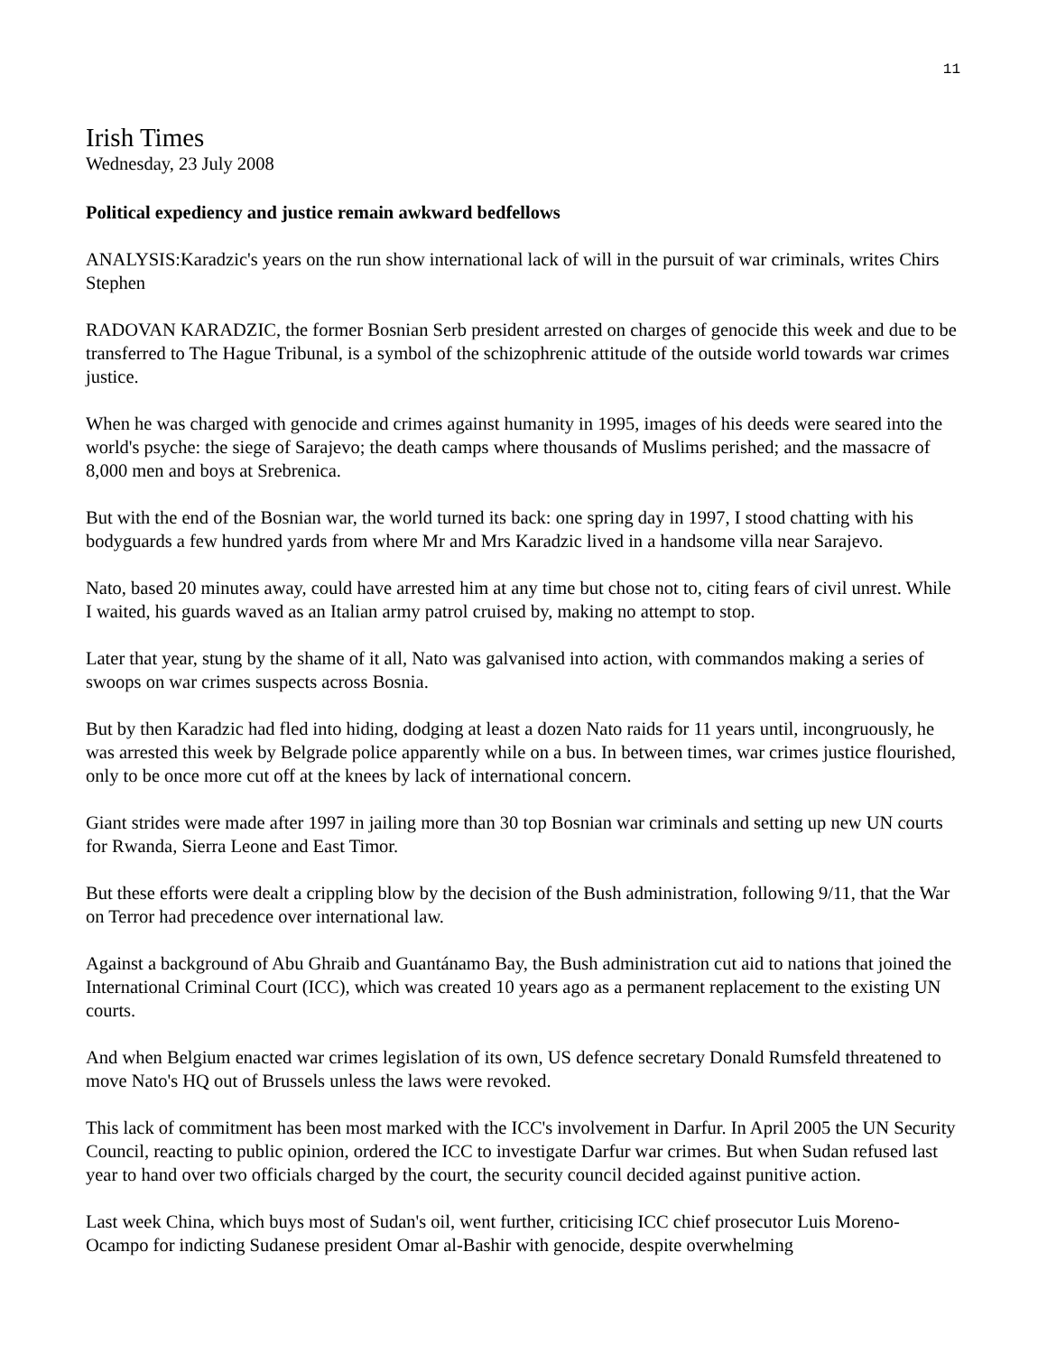11
Irish Times
Wednesday, 23 July 2008
Political expediency and justice remain awkward bedfellows
ANALYSIS:Karadzic's years on the run show international lack of will in the pursuit of war criminals, writes Chirs Stephen
RADOVAN KARADZIC, the former Bosnian Serb president arrested on charges of genocide this week and due to be transferred to The Hague Tribunal, is a symbol of the schizophrenic attitude of the outside world towards war crimes justice.
When he was charged with genocide and crimes against humanity in 1995, images of his deeds were seared into the world's psyche: the siege of Sarajevo; the death camps where thousands of Muslims perished; and the massacre of 8,000 men and boys at Srebrenica.
But with the end of the Bosnian war, the world turned its back: one spring day in 1997, I stood chatting with his bodyguards a few hundred yards from where Mr and Mrs Karadzic lived in a handsome villa near Sarajevo.
Nato, based 20 minutes away, could have arrested him at any time but chose not to, citing fears of civil unrest. While I waited, his guards waved as an Italian army patrol cruised by, making no attempt to stop.
Later that year, stung by the shame of it all, Nato was galvanised into action, with commandos making a series of swoops on war crimes suspects across Bosnia.
But by then Karadzic had fled into hiding, dodging at least a dozen Nato raids for 11 years until, incongruously, he was arrested this week by Belgrade police apparently while on a bus. In between times, war crimes justice flourished, only to be once more cut off at the knees by lack of international concern.
Giant strides were made after 1997 in jailing more than 30 top Bosnian war criminals and setting up new UN courts for Rwanda, Sierra Leone and East Timor.
But these efforts were dealt a crippling blow by the decision of the Bush administration, following 9/11, that the War on Terror had precedence over international law.
Against a background of Abu Ghraib and Guantánamo Bay, the Bush administration cut aid to nations that joined the International Criminal Court (ICC), which was created 10 years ago as a permanent replacement to the existing UN courts.
And when Belgium enacted war crimes legislation of its own, US defence secretary Donald Rumsfeld threatened to move Nato's HQ out of Brussels unless the laws were revoked.
This lack of commitment has been most marked with the ICC's involvement in Darfur. In April 2005 the UN Security Council, reacting to public opinion, ordered the ICC to investigate Darfur war crimes. But when Sudan refused last year to hand over two officials charged by the court, the security council decided against punitive action.
Last week China, which buys most of Sudan's oil, went further, criticising ICC chief prosecutor Luis Moreno-Ocampo for indicting Sudanese president Omar al-Bashir with genocide, despite overwhelming